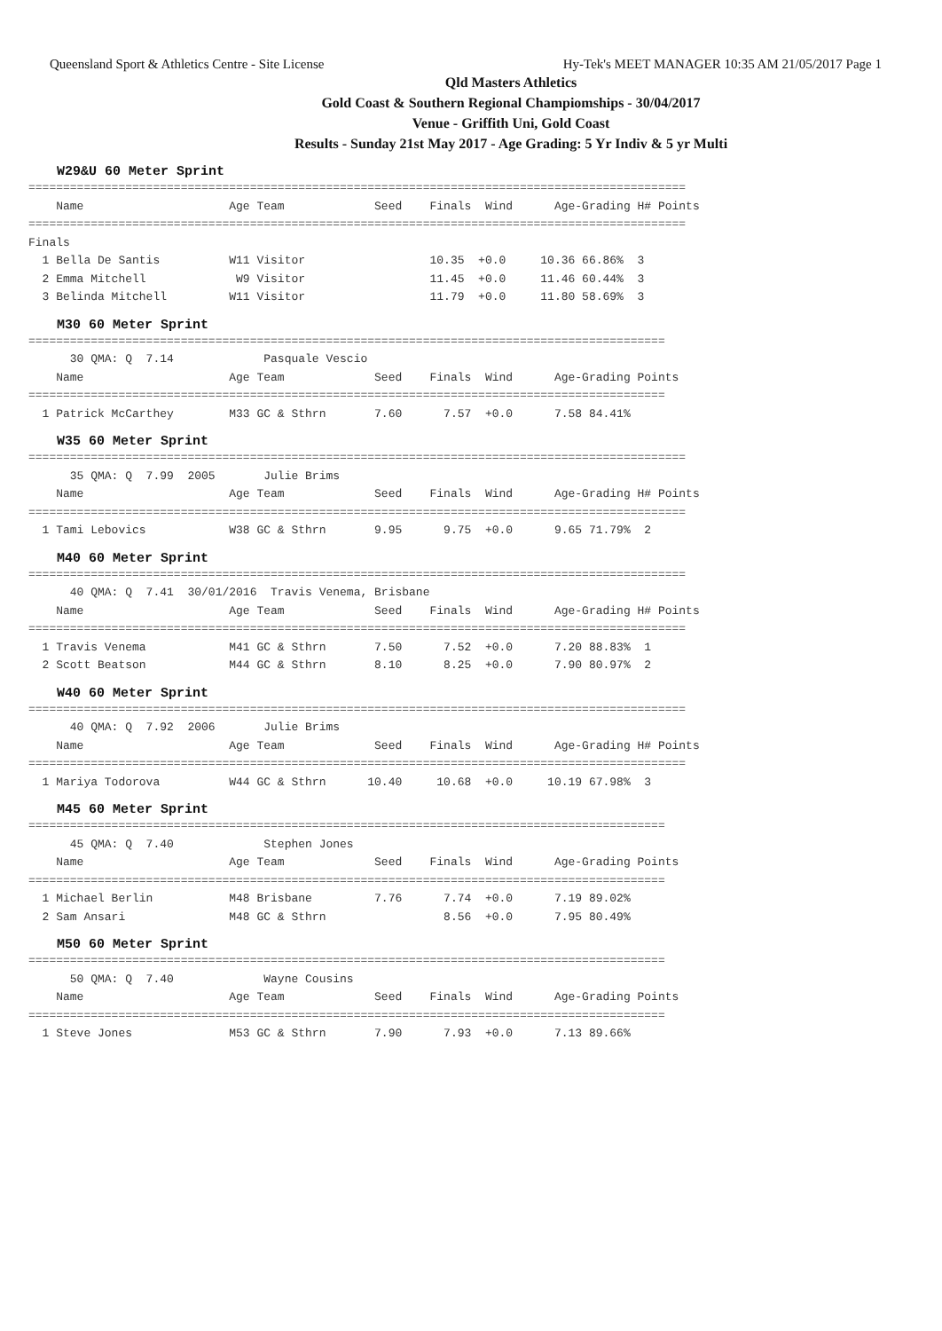Queensland Sport & Athletics Centre - Site License Hy-Tek's MEET MANAGER 10:35 AM 21/05/2017 Page 1
Qld Masters Athletics
Gold Coast & Southern Regional Champiomships - 30/04/2017
Venue - Griffith Uni, Gold Coast
Results - Sunday 21st May 2017 - Age Grading: 5 Yr Indiv & 5 yr Multi
W29&U 60 Meter Sprint
===============================================================================================
    Name                     Age Team             Seed    Finals  Wind      Age-Grading H# Points
===============================================================================================
Finals
  1 Bella De Santis          W11 Visitor                  10.35  +0.0     10.36 66.86%  3
  2 Emma Mitchell             W9 Visitor                  11.45  +0.0     11.46 60.44%  3
  3 Belinda Mitchell         W11 Visitor                  11.79  +0.0     11.80 58.69%  3
M30 60 Meter Sprint
============================================================================================
      30 QMA: Q  7.14             Pasquale Vescio
    Name                     Age Team             Seed    Finals  Wind      Age-Grading Points
============================================================================================
  1 Patrick McCarthey        M33 GC & Sthrn       7.60      7.57  +0.0      7.58 84.41%
W35 60 Meter Sprint
===============================================================================================
      35 QMA: Q  7.99  2005       Julie Brims
    Name                     Age Team             Seed    Finals  Wind      Age-Grading H# Points
===============================================================================================
  1 Tami Lebovics            W38 GC & Sthrn       9.95      9.75  +0.0      9.65 71.79%  2
M40 60 Meter Sprint
===============================================================================================
      40 QMA: Q  7.41  30/01/2016  Travis Venema, Brisbane
    Name                     Age Team             Seed    Finals  Wind      Age-Grading H# Points
===============================================================================================
  1 Travis Venema            M41 GC & Sthrn       7.50      7.52  +0.0      7.20 88.83%  1
  2 Scott Beatson            M44 GC & Sthrn       8.10      8.25  +0.0      7.90 80.97%  2
W40 60 Meter Sprint
===============================================================================================
      40 QMA: Q  7.92  2006       Julie Brims
    Name                     Age Team             Seed    Finals  Wind      Age-Grading H# Points
===============================================================================================
  1 Mariya Todorova          W44 GC & Sthrn      10.40     10.68  +0.0     10.19 67.98%  3
M45 60 Meter Sprint
============================================================================================
      45 QMA: Q  7.40             Stephen Jones
    Name                     Age Team             Seed    Finals  Wind      Age-Grading Points
============================================================================================
  1 Michael Berlin           M48 Brisbane         7.76      7.74  +0.0      7.19 89.02%
  2 Sam Ansari               M48 GC & Sthrn                 8.56  +0.0      7.95 80.49%
M50 60 Meter Sprint
============================================================================================
      50 QMA: Q  7.40             Wayne Cousins
    Name                     Age Team             Seed    Finals  Wind      Age-Grading Points
============================================================================================
  1 Steve Jones              M53 GC & Sthrn       7.90      7.93  +0.0      7.13 89.66%